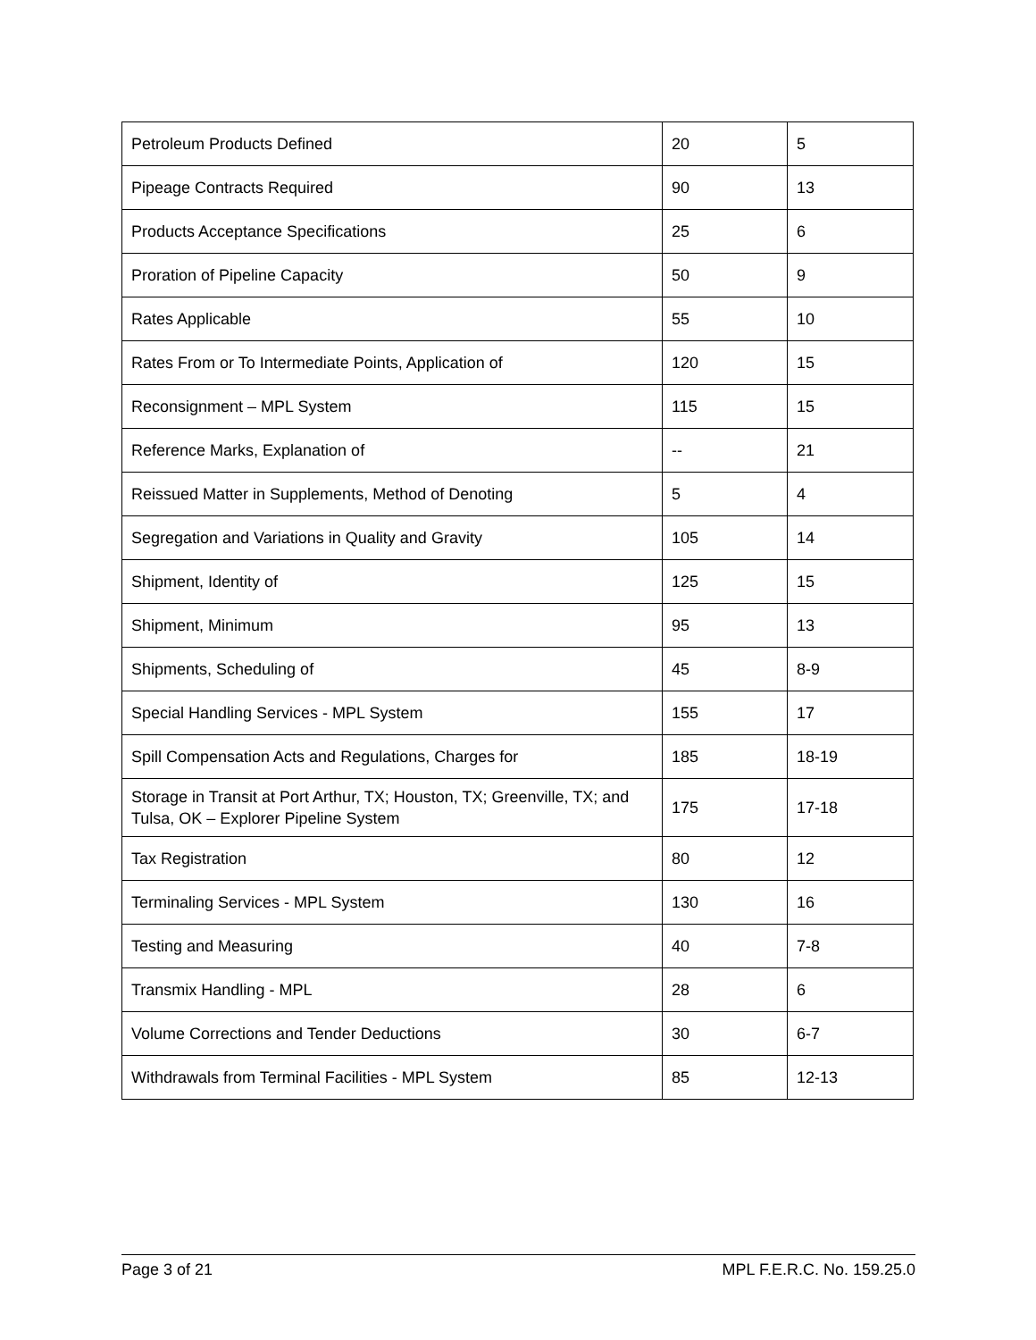| Petroleum Products Defined | 20 | 5 |
| Pipeage Contracts Required | 90 | 13 |
| Products Acceptance Specifications | 25 | 6 |
| Proration of Pipeline Capacity | 50 | 9 |
| Rates Applicable | 55 | 10 |
| Rates From or To Intermediate Points, Application of | 120 | 15 |
| Reconsignment – MPL System | 115 | 15 |
| Reference Marks, Explanation of | -- | 21 |
| Reissued Matter in Supplements, Method of Denoting | 5 | 4 |
| Segregation and Variations in Quality and Gravity | 105 | 14 |
| Shipment, Identity of | 125 | 15 |
| Shipment, Minimum | 95 | 13 |
| Shipments, Scheduling of | 45 | 8-9 |
| Special Handling Services - MPL System | 155 | 17 |
| Spill Compensation Acts and Regulations, Charges for | 185 | 18-19 |
| Storage in Transit at Port Arthur, TX; Houston, TX; Greenville, TX; and Tulsa, OK – Explorer Pipeline System | 175 | 17-18 |
| Tax Registration | 80 | 12 |
| Terminaling Services - MPL System | 130 | 16 |
| Testing and Measuring | 40 | 7-8 |
| Transmix Handling - MPL | 28 | 6 |
| Volume Corrections and Tender Deductions | 30 | 6-7 |
| Withdrawals from Terminal Facilities - MPL System | 85 | 12-13 |
Page 3 of 21 MPL F.E.R.C. No. 159.25.0